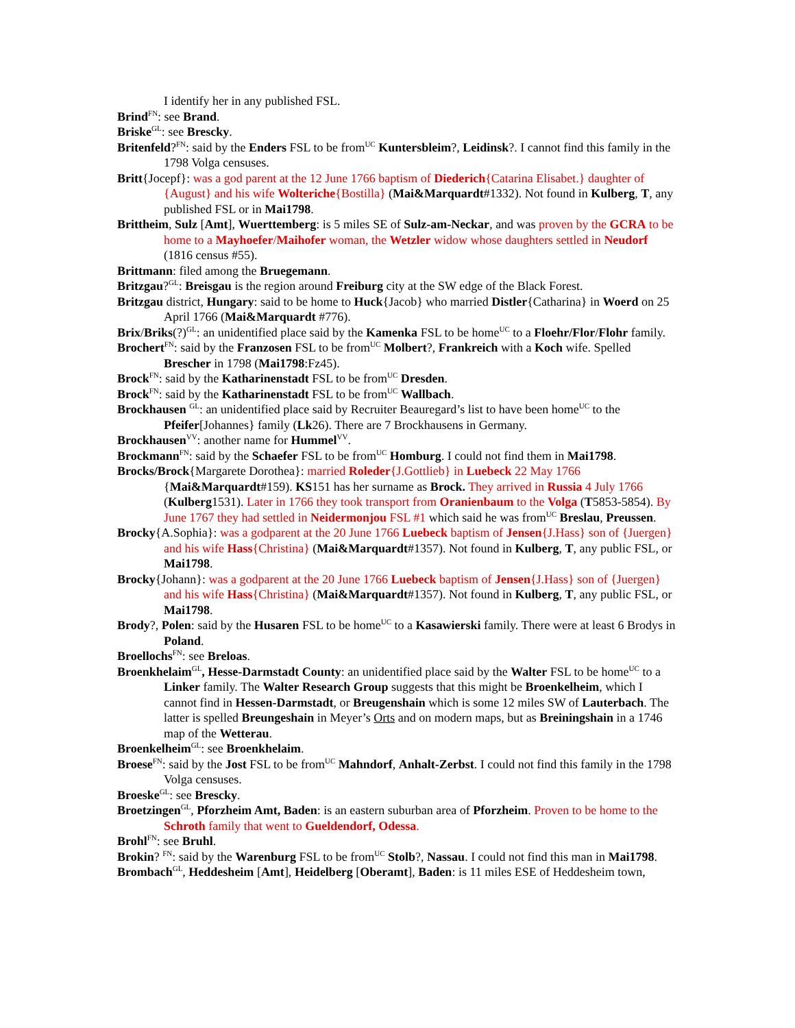I identify her in any published FSL.
Brind<sup>FN</sup>: see Brand.
Briske<sup>GL</sup>: see Brescky.
Britenfeld?<sup>FN</sup>: said by the Enders FSL to be from<sup>UC</sup> Kuntersbleim?, Leidinsk?. I cannot find this family in the 1798 Volga censuses.
Britt{Jocepf}: was a god parent at the 12 June 1766 baptism of Diederich{Catarina Elisabet.} daughter of {August} and his wife Wolteriche{Bostilla} (Mai&Marquardt#1332). Not found in Kulberg, T, any published FSL or in Mai1798.
Brittheim, Sulz [Amt], Wuerttemberg: is 5 miles SE of Sulz-am-Neckar, and was proven by the GCRA to be home to a Mayhoefer/Maihofer woman, the Wetzler widow whose daughters settled in Neudorf (1816 census #55).
Brittmann: filed among the Bruegemann.
Britzgau?<sup>GL</sup>: Breisgau is the region around Freiburg city at the SW edge of the Black Forest.
Britzgau district, Hungary: said to be home to Huck{Jacob} who married Distler{Catharina} in Woerd on 25 April 1766 (Mai&Marquardt #776).
Brix/Briks(?)<sup>GL</sup>: an unidentified place said by the Kamenka FSL to be home<sup>UC</sup> to a Floehr/Flor/Flohr family.
Brochert<sup>FN</sup>: said by the Franzosen FSL to be from<sup>UC</sup> Molbert?, Frankreich with a Koch wife. Spelled Brescher in 1798 (Mai1798:Fz45).
Brock<sup>FN</sup>: said by the Katharinenstadt FSL to be from<sup>UC</sup> Dresden.
Brock<sup>FN</sup>: said by the Katharinenstadt FSL to be from<sup>UC</sup> Wallbach.
Brockhausen <sup>GL</sup>: an unidentified place said by Recruiter Beauregard’s list to have been home<sup>UC</sup> to the Pfeifer[Johannes} family (Lk26). There are 7 Brockhausens in Germany.
Brockhausen<sup>VV</sup>: another name for Hummel<sup>VV</sup>.
Brockmann<sup>FN</sup>: said by the Schaefer FSL to be from<sup>UC</sup> Homburg. I could not find them in Mai1798.
Brocks/Brock{Margarete Dorothea}: married Roleder{J.Gottlieb} in Luebeck 22 May 1766 {Mai&Marquardt#159). KS151 has her surname as Brock. They arrived in Russia 4 July 1766 (Kulberg1531). Later in 1766 they took transport from Oranienbaum to the Volga (T5853-5854). By June 1767 they had settled in Neidermonjou FSL #1 which said he was from<sup>UC</sup> Breslau, Preussen.
Brocky{A.Sophia}: was a godparent at the 20 June 1766 Luebeck baptism of Jensen{J.Hass} son of {Juergen} and his wife Hass{Christina} (Mai&Marquardt#1357). Not found in Kulberg, T, any public FSL, or Mai1798.
Brocky{Johann}: was a godparent at the 20 June 1766 Luebeck baptism of Jensen{J.Hass} son of {Juergen} and his wife Hass{Christina} (Mai&Marquardt#1357). Not found in Kulberg, T, any public FSL, or Mai1798.
Brody?, Polen: said by the Husaren FSL to be home<sup>UC</sup> to a Kasawierski family. There were at least 6 Brodys in Poland.
Broellochs<sup>FN</sup>: see Breloas.
Broenkhelaim<sup>GL</sup>, Hesse-Darmstadt County: an unidentified place said by the Walter FSL to be home<sup>UC</sup> to a Linker family. The Walter Research Group suggests that this might be Broenkelheim, which I cannot find in Hessen-Darmstadt, or Breugenshain which is some 12 miles SW of Lauterbach. The latter is spelled Breungeshain in Meyer’s Orts and on modern maps, but as Breiningshain in a 1746 map of the Wetterau.
Broenkelheim<sup>GL</sup>: see Broenkhelaim.
Broese<sup>FN</sup>: said by the Jost FSL to be from<sup>UC</sup> Mahndorf, Anhalt-Zerbst. I could not find this family in the 1798 Volga censuses.
Broeske<sup>GL</sup>: see Brescky.
Broetzingen<sup>GL</sup>, Pforzheim Amt, Baden: is an eastern suburban area of Pforzheim. Proven to be home to the Schroth family that went to Gueldendorf, Odessa.
Brohl<sup>FN</sup>: see Bruhl.
Brokin? <sup>FN</sup>: said by the Warenburg FSL to be from<sup>UC</sup> Stolb?, Nassau. I could not find this man in Mai1798.
Brombach<sup>GL</sup>, Heddesheim [Amt], Heidelberg [Oberamt], Baden: is 11 miles ESE of Heddesheim town,